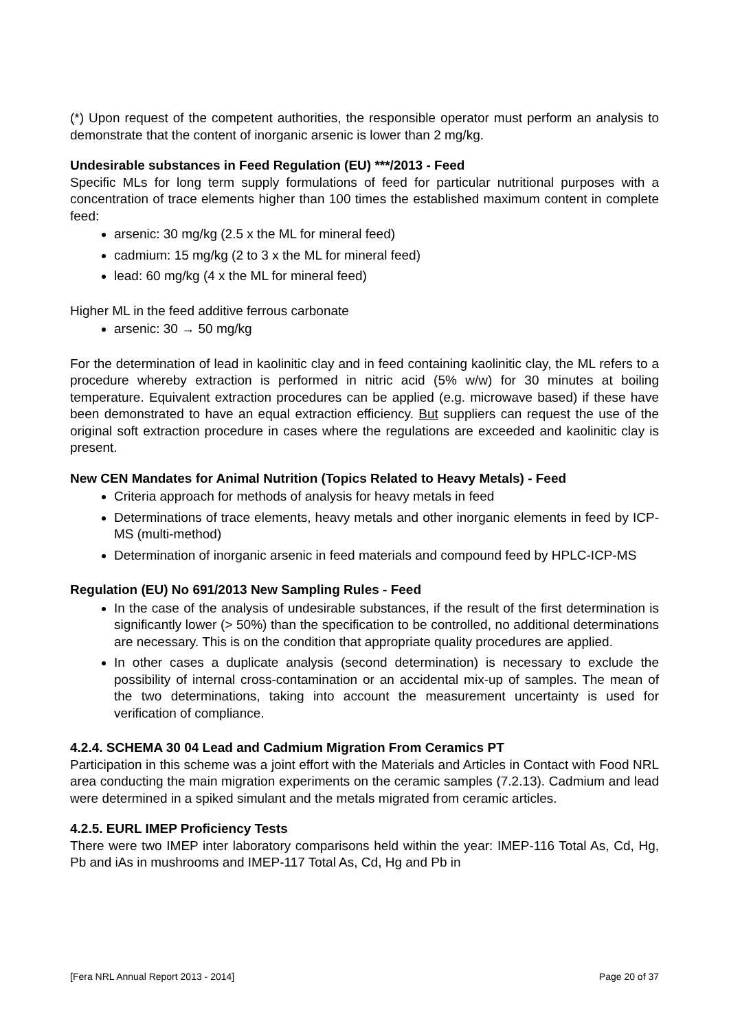(*) Upon request of the competent authorities, the responsible operator must perform an analysis to demonstrate that the content of inorganic arsenic is lower than 2 mg/kg.
Undesirable substances in Feed Regulation (EU) ***/2013 - Feed
Specific MLs for long term supply formulations of feed for particular nutritional purposes with a concentration of trace elements higher than 100 times the established maximum content in complete feed:
arsenic: 30 mg/kg (2.5 x the ML for mineral feed)
cadmium: 15 mg/kg (2 to 3 x the ML for mineral feed)
lead: 60 mg/kg (4 x the ML for mineral feed)
Higher ML in the feed additive ferrous carbonate
arsenic: 30 → 50 mg/kg
For the determination of lead in kaolinitic clay and in feed containing kaolinitic clay, the ML refers to a procedure whereby extraction is performed in nitric acid (5% w/w) for 30 minutes at boiling temperature. Equivalent extraction procedures can be applied (e.g. microwave based) if these have been demonstrated to have an equal extraction efficiency. But suppliers can request the use of the original soft extraction procedure in cases where the regulations are exceeded and kaolinitic clay is present.
New CEN Mandates for Animal Nutrition (Topics Related to Heavy Metals) - Feed
Criteria approach for methods of analysis for heavy metals in feed
Determinations of trace elements, heavy metals and other inorganic elements in feed by ICP-MS (multi-method)
Determination of inorganic arsenic in feed materials and compound feed by HPLC-ICP-MS
Regulation (EU) No 691/2013 New Sampling Rules - Feed
In the case of the analysis of undesirable substances, if the result of the first determination is significantly lower (> 50%) than the specification to be controlled, no additional determinations are necessary. This is on the condition that appropriate quality procedures are applied.
In other cases a duplicate analysis (second determination) is necessary to exclude the possibility of internal cross-contamination or an accidental mix-up of samples. The mean of the two determinations, taking into account the measurement uncertainty is used for verification of compliance.
4.2.4. SCHEMA 30 04 Lead and Cadmium Migration From Ceramics PT
Participation in this scheme was a joint effort with the Materials and Articles in Contact with Food NRL area conducting the main migration experiments on the ceramic samples (7.2.13). Cadmium and lead were determined in a spiked simulant and the metals migrated from ceramic articles.
4.2.5. EURL IMEP Proficiency Tests
There were two IMEP inter laboratory comparisons held within the year: IMEP-116 Total As, Cd, Hg, Pb and iAs in mushrooms and IMEP-117 Total As, Cd, Hg and Pb in
[Fera NRL Annual Report 2013 - 2014] Page 20 of 37